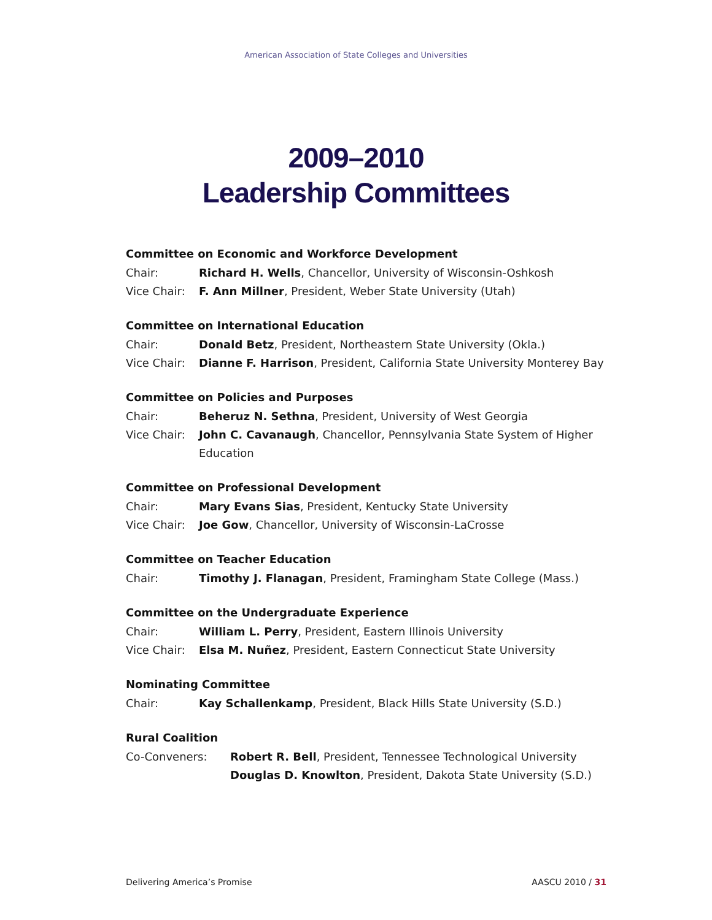American Association of State Colleges and Universities
2009–2010
Leadership Committees
Committee on Economic and Workforce Development
Chair: Richard H. Wells, Chancellor, University of Wisconsin-Oshkosh
Vice Chair: F. Ann Millner, President, Weber State University (Utah)
Committee on International Education
Chair: Donald Betz, President, Northeastern State University (Okla.)
Vice Chair: Dianne F. Harrison, President, California State University Monterey Bay
Committee on Policies and Purposes
Chair: Beheruz N. Sethna, President, University of West Georgia
Vice Chair: John C. Cavanaugh, Chancellor, Pennsylvania State System of Higher Education
Committee on Professional Development
Chair: Mary Evans Sias, President, Kentucky State University
Vice Chair: Joe Gow, Chancellor, University of Wisconsin-LaCrosse
Committee on Teacher Education
Chair: Timothy J. Flanagan, President, Framingham State College (Mass.)
Committee on the Undergraduate Experience
Chair: William L. Perry, President, Eastern Illinois University
Vice Chair: Elsa M. Nuñez, President, Eastern Connecticut State University
Nominating Committee
Chair: Kay Schallenkamp, President, Black Hills State University (S.D.)
Rural Coalition
Co-Conveners: Robert R. Bell, President, Tennessee Technological University
Douglas D. Knowlton, President, Dakota State University (S.D.)
Delivering America’s Promise AASCU 2010 / 31